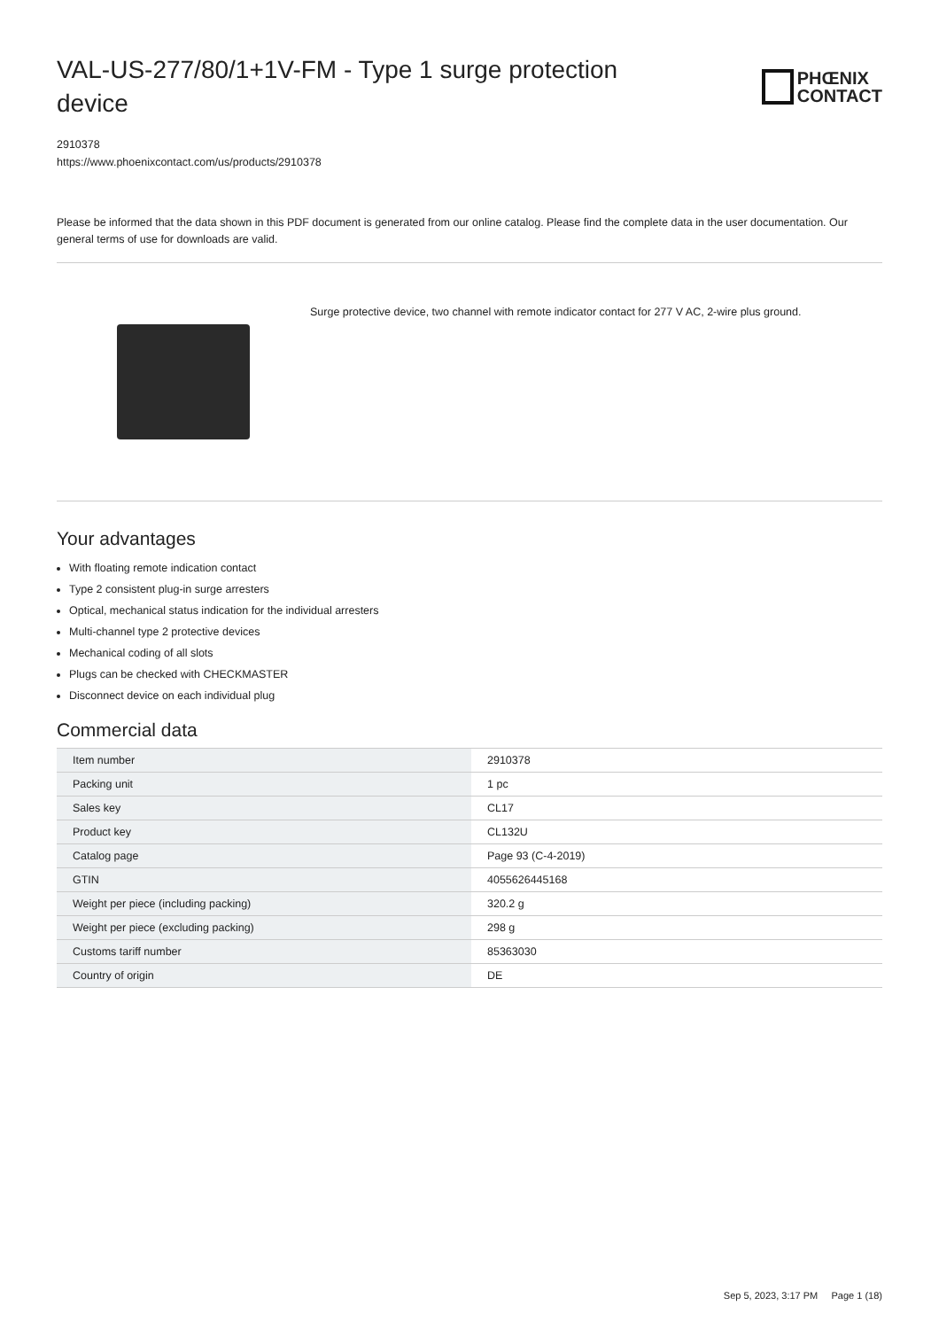VAL-US-277/80/1+1V-FM - Type 1 surge protection device
PHŒNIX
CONTACT
2910378
https://www.phoenixcontact.com/us/products/2910378
Please be informed that the data shown in this PDF document is generated from our online catalog. Please find the complete data in the user documentation. Our general terms of use for downloads are valid.
Surge protective device, two channel with remote indicator contact for 277 V AC, 2-wire plus ground.
Your advantages
With floating remote indication contact
Type 2 consistent plug-in surge arresters
Optical, mechanical status indication for the individual arresters
Multi-channel type 2 protective devices
Mechanical coding of all slots
Plugs can be checked with CHECKMASTER
Disconnect device on each individual plug
Commercial data
| Item number | 2910378 |
| Packing unit | 1 pc |
| Sales key | CL17 |
| Product key | CL132U |
| Catalog page | Page 93 (C-4-2019) |
| GTIN | 4055626445168 |
| Weight per piece (including packing) | 320.2 g |
| Weight per piece (excluding packing) | 298 g |
| Customs tariff number | 85363030 |
| Country of origin | DE |
Sep 5, 2023, 3:17 PM Page 1 (18)